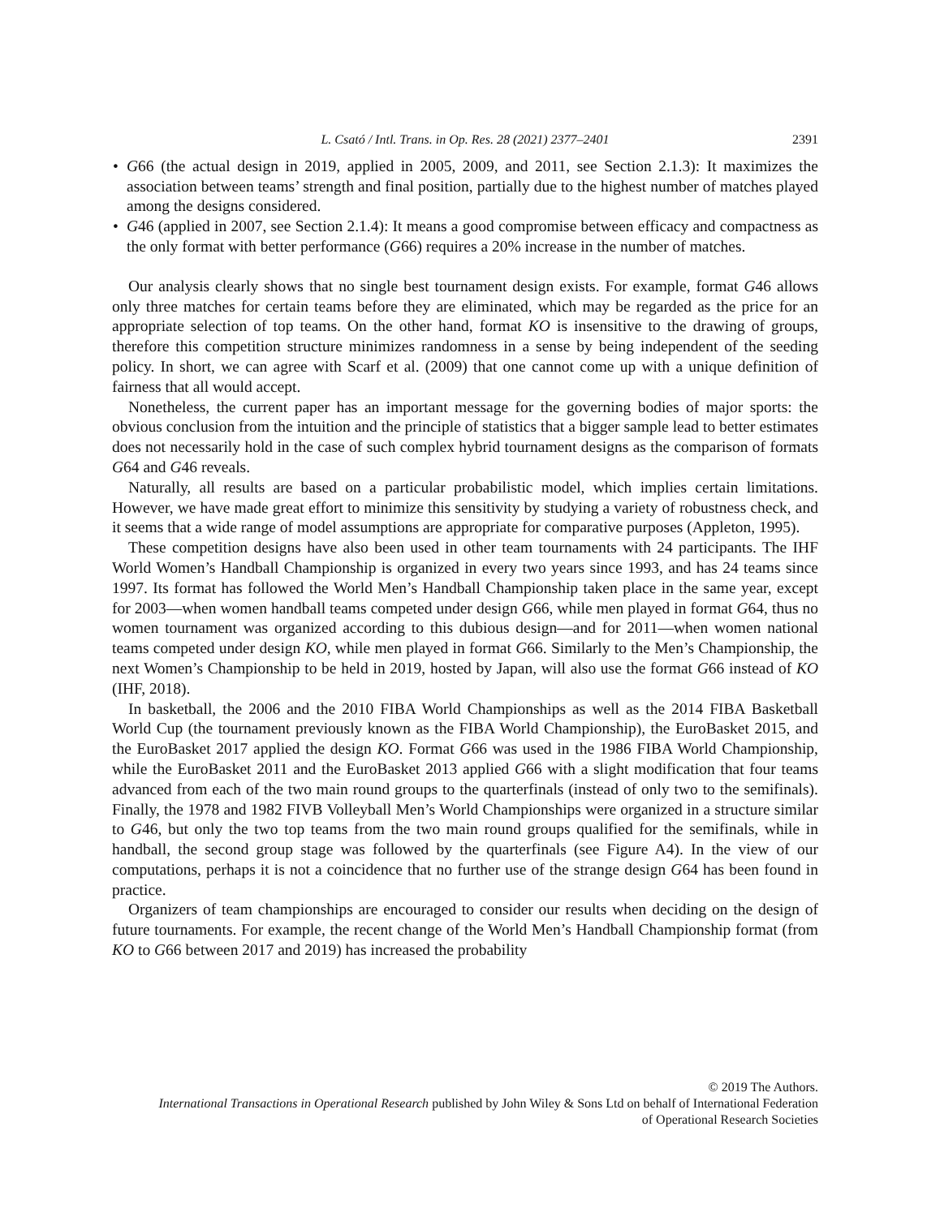L. Csató / Intl. Trans. in Op. Res. 28 (2021) 2377–2401 2391
• G66 (the actual design in 2019, applied in 2005, 2009, and 2011, see Section 2.1.3): It maximizes the association between teams’ strength and final position, partially due to the highest number of matches played among the designs considered.
• G46 (applied in 2007, see Section 2.1.4): It means a good compromise between efficacy and compactness as the only format with better performance (G66) requires a 20% increase in the number of matches.
Our analysis clearly shows that no single best tournament design exists. For example, format G46 allows only three matches for certain teams before they are eliminated, which may be regarded as the price for an appropriate selection of top teams. On the other hand, format KO is insensitive to the drawing of groups, therefore this competition structure minimizes randomness in a sense by being independent of the seeding policy. In short, we can agree with Scarf et al. (2009) that one cannot come up with a unique definition of fairness that all would accept.
Nonetheless, the current paper has an important message for the governing bodies of major sports: the obvious conclusion from the intuition and the principle of statistics that a bigger sample lead to better estimates does not necessarily hold in the case of such complex hybrid tournament designs as the comparison of formats G64 and G46 reveals.
Naturally, all results are based on a particular probabilistic model, which implies certain limitations. However, we have made great effort to minimize this sensitivity by studying a variety of robustness check, and it seems that a wide range of model assumptions are appropriate for comparative purposes (Appleton, 1995).
These competition designs have also been used in other team tournaments with 24 participants. The IHF World Women’s Handball Championship is organized in every two years since 1993, and has 24 teams since 1997. Its format has followed the World Men’s Handball Championship taken place in the same year, except for 2003—when women handball teams competed under design G66, while men played in format G64, thus no women tournament was organized according to this dubious design—and for 2011—when women national teams competed under design KO, while men played in format G66. Similarly to the Men’s Championship, the next Women’s Championship to be held in 2019, hosted by Japan, will also use the format G66 instead of KO (IHF, 2018).
In basketball, the 2006 and the 2010 FIBA World Championships as well as the 2014 FIBA Basketball World Cup (the tournament previously known as the FIBA World Championship), the EuroBasket 2015, and the EuroBasket 2017 applied the design KO. Format G66 was used in the 1986 FIBA World Championship, while the EuroBasket 2011 and the EuroBasket 2013 applied G66 with a slight modification that four teams advanced from each of the two main round groups to the quarterfinals (instead of only two to the semifinals). Finally, the 1978 and 1982 FIVB Volleyball Men’s World Championships were organized in a structure similar to G46, but only the two top teams from the two main round groups qualified for the semifinals, while in handball, the second group stage was followed by the quarterfinals (see Figure A4). In the view of our computations, perhaps it is not a coincidence that no further use of the strange design G64 has been found in practice.
Organizers of team championships are encouraged to consider our results when deciding on the design of future tournaments. For example, the recent change of the World Men’s Handball Championship format (from KO to G66 between 2017 and 2019) has increased the probability
© 2019 The Authors.
International Transactions in Operational Research published by John Wiley & Sons Ltd on behalf of International Federation
of Operational Research Societies